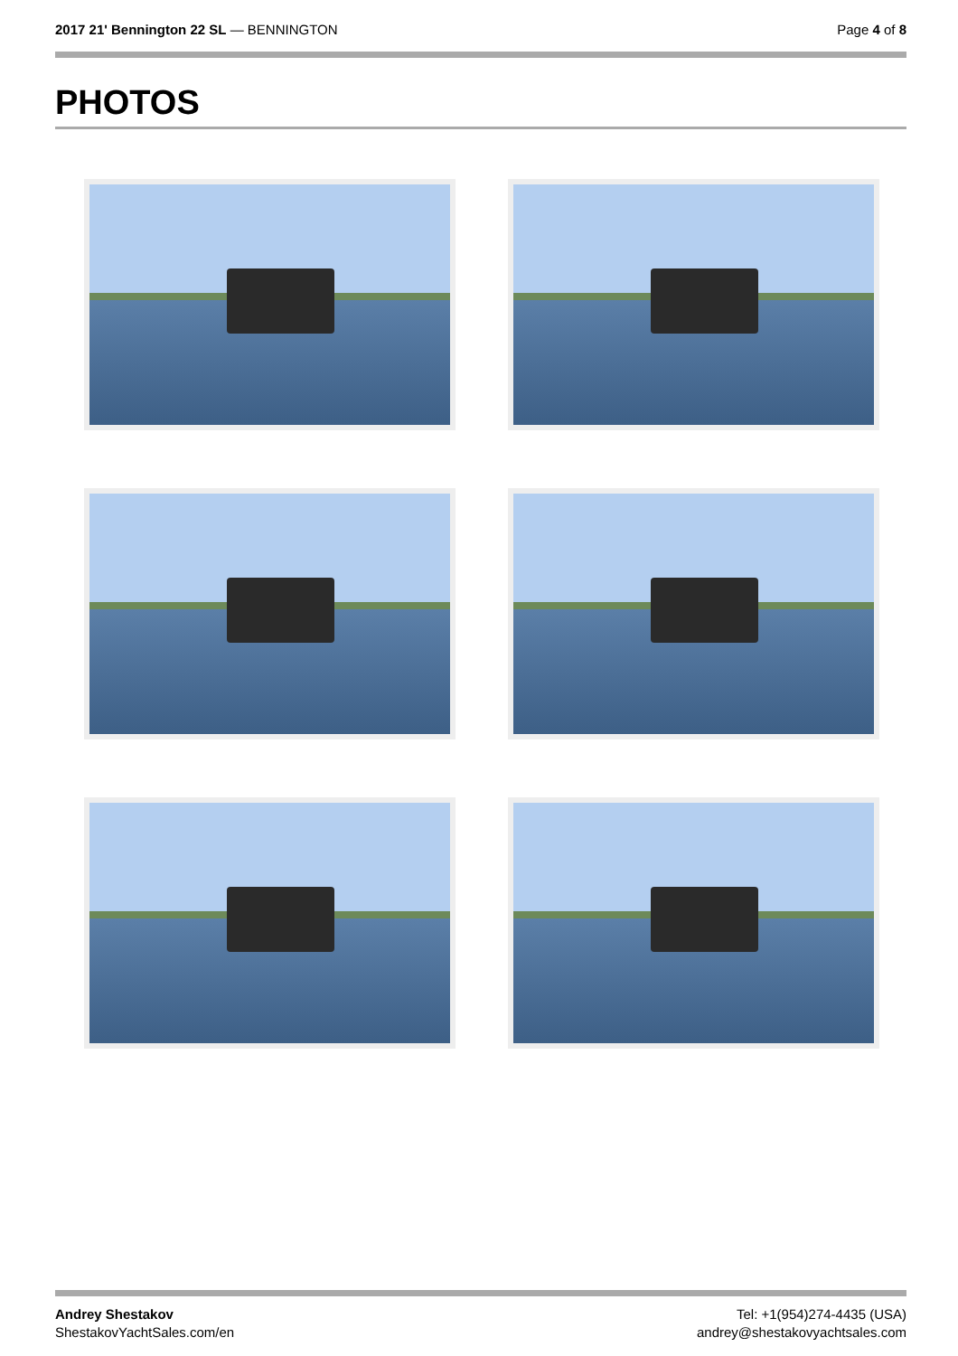2017 21' Bennington 22 SL — BENNINGTON
Page 4 of 8
PHOTOS
Andrey Shestakov
ShestakovYachtSales.com/en
Tel: +1(954)274-4435 (USA)
andrey@shestakovyachtsales.com